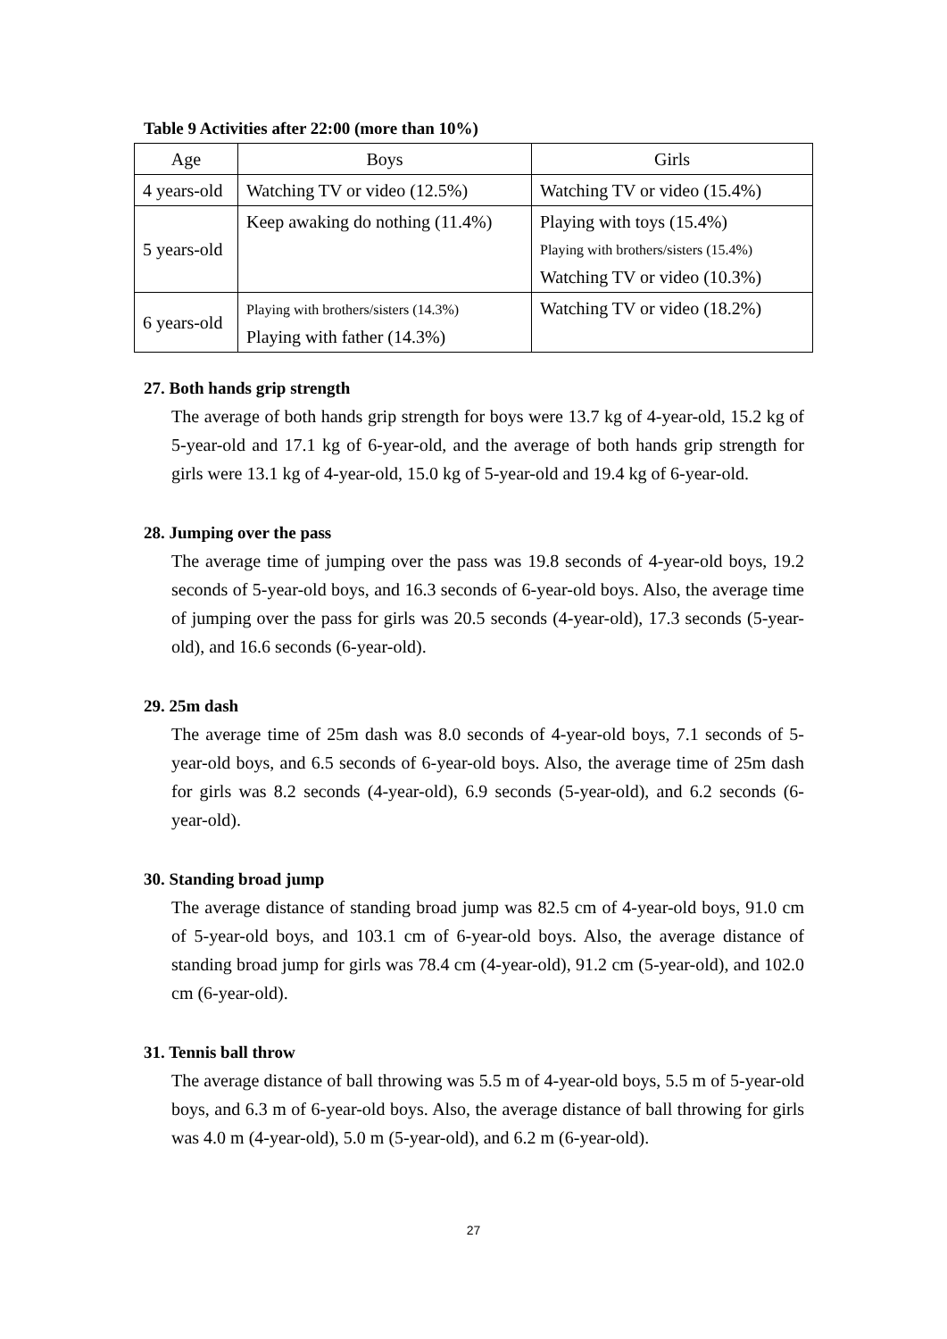Table 9 Activities after 22:00 (more than 10%)
| Age | Boys | Girls |
| --- | --- | --- |
| 4 years-old | Watching TV or video (12.5%) | Watching TV or video (15.4%) |
| 5 years-old | Keep awaking do nothing (11.4%) | Playing with toys (15.4%) Playing with brothers/sisters (15.4%) Watching TV or video (10.3%) |
| 6 years-old | Playing with brothers/sisters (14.3%) Playing with father (14.3%) | Watching TV or video (18.2%) |
27. Both hands grip strength
The average of both hands grip strength for boys were 13.7 kg of 4-year-old, 15.2 kg of 5-year-old and 17.1 kg of 6-year-old, and the average of both hands grip strength for girls were 13.1 kg of 4-year-old, 15.0 kg of 5-year-old and 19.4 kg of 6-year-old.
28. Jumping over the pass
The average time of jumping over the pass was 19.8 seconds of 4-year-old boys, 19.2 seconds of 5-year-old boys, and 16.3 seconds of 6-year-old boys. Also, the average time of jumping over the pass for girls was 20.5 seconds (4-year-old), 17.3 seconds (5-year-old), and 16.6 seconds (6-year-old).
29. 25m dash
The average time of 25m dash was 8.0 seconds of 4-year-old boys, 7.1 seconds of 5-year-old boys, and 6.5 seconds of 6-year-old boys. Also, the average time of 25m dash for girls was 8.2 seconds (4-year-old), 6.9 seconds (5-year-old), and 6.2 seconds (6-year-old).
30. Standing broad jump
The average distance of standing broad jump was 82.5 cm of 4-year-old boys, 91.0 cm of 5-year-old boys, and 103.1 cm of 6-year-old boys. Also, the average distance of standing broad jump for girls was 78.4 cm (4-year-old), 91.2 cm (5-year-old), and 102.0 cm (6-year-old).
31. Tennis ball throw
The average distance of ball throwing was 5.5 m of 4-year-old boys, 5.5 m of 5-year-old boys, and 6.3 m of 6-year-old boys. Also, the average distance of ball throwing for girls was 4.0 m (4-year-old), 5.0 m (5-year-old), and 6.2 m (6-year-old).
27